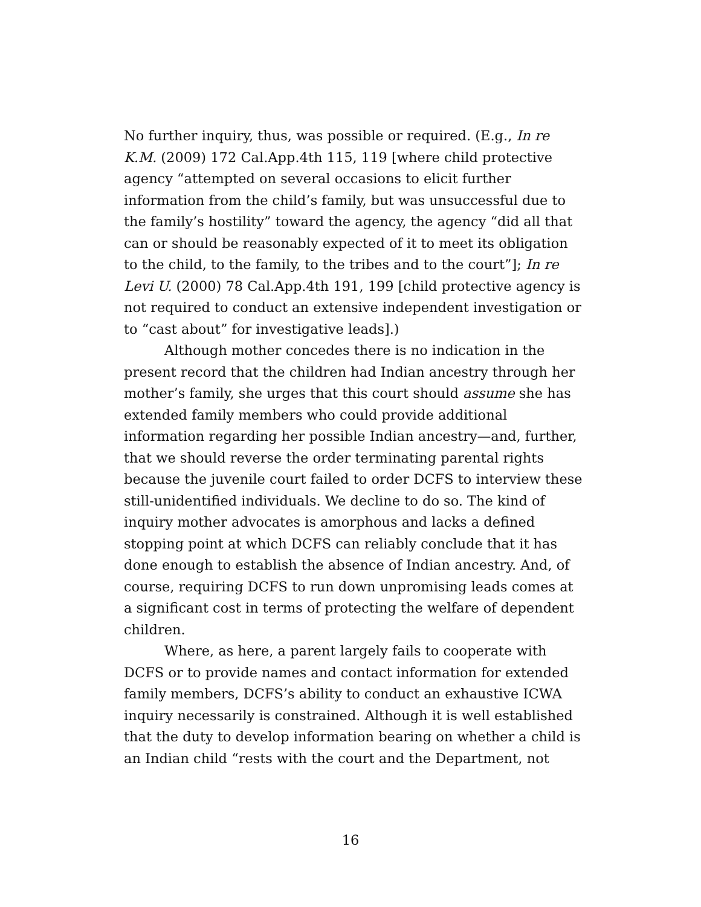No further inquiry, thus, was possible or required. (E.g., In re K.M. (2009) 172 Cal.App.4th 115, 119 [where child protective agency “attempted on several occasions to elicit further information from the child’s family, but was unsuccessful due to the family’s hostility” toward the agency, the agency “did all that can or should be reasonably expected of it to meet its obligation to the child, to the family, to the tribes and to the court”]; In re Levi U. (2000) 78 Cal.App.4th 191, 199 [child protective agency is not required to conduct an extensive independent investigation or to “cast about” for investigative leads].)
Although mother concedes there is no indication in the present record that the children had Indian ancestry through her mother’s family, she urges that this court should assume she has extended family members who could provide additional information regarding her possible Indian ancestry—and, further, that we should reverse the order terminating parental rights because the juvenile court failed to order DCFS to interview these still-unidentified individuals. We decline to do so. The kind of inquiry mother advocates is amorphous and lacks a defined stopping point at which DCFS can reliably conclude that it has done enough to establish the absence of Indian ancestry. And, of course, requiring DCFS to run down unpromising leads comes at a significant cost in terms of protecting the welfare of dependent children.
Where, as here, a parent largely fails to cooperate with DCFS or to provide names and contact information for extended family members, DCFS’s ability to conduct an exhaustive ICWA inquiry necessarily is constrained. Although it is well established that the duty to develop information bearing on whether a child is an Indian child “rests with the court and the Department, not
16